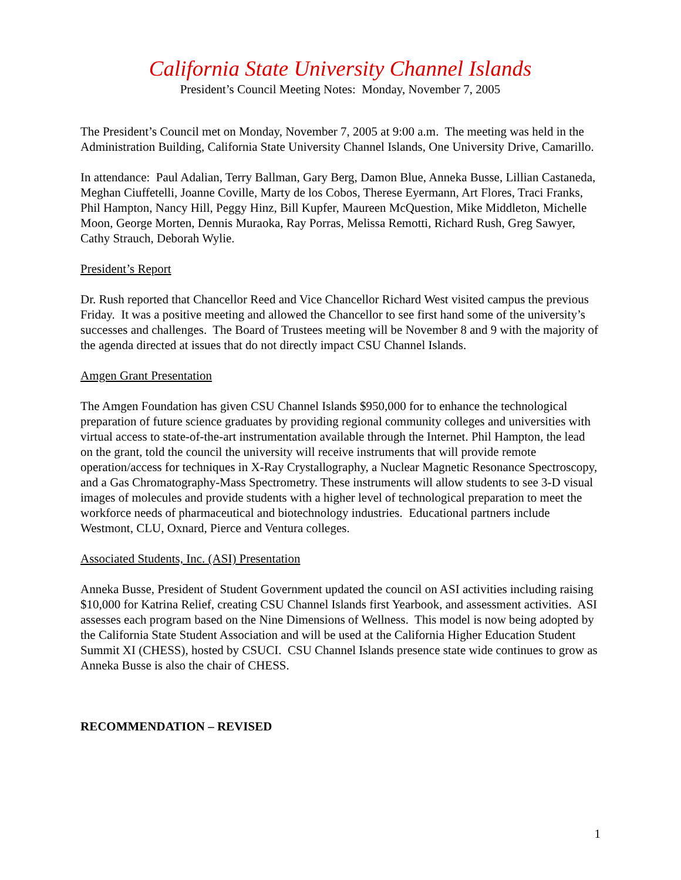California State University Channel Islands
President’s Council Meeting Notes: Monday, November 7, 2005
The President’s Council met on Monday, November 7, 2005 at 9:00 a.m. The meeting was held in the Administration Building, California State University Channel Islands, One University Drive, Camarillo.
In attendance: Paul Adalian, Terry Ballman, Gary Berg, Damon Blue, Anneka Busse, Lillian Castaneda, Meghan Ciuffetelli, Joanne Coville, Marty de los Cobos, Therese Eyermann, Art Flores, Traci Franks, Phil Hampton, Nancy Hill, Peggy Hinz, Bill Kupfer, Maureen McQuestion, Mike Middleton, Michelle Moon, George Morten, Dennis Muraoka, Ray Porras, Melissa Remotti, Richard Rush, Greg Sawyer, Cathy Strauch, Deborah Wylie.
President’s Report
Dr. Rush reported that Chancellor Reed and Vice Chancellor Richard West visited campus the previous Friday. It was a positive meeting and allowed the Chancellor to see first hand some of the university’s successes and challenges. The Board of Trustees meeting will be November 8 and 9 with the majority of the agenda directed at issues that do not directly impact CSU Channel Islands.
Amgen Grant Presentation
The Amgen Foundation has given CSU Channel Islands $950,000 for to enhance the technological preparation of future science graduates by providing regional community colleges and universities with virtual access to state-of-the-art instrumentation available through the Internet. Phil Hampton, the lead on the grant, told the council the university will receive instruments that will provide remote operation/access for techniques in X-Ray Crystallography, a Nuclear Magnetic Resonance Spectroscopy, and a Gas Chromatography-Mass Spectrometry. These instruments will allow students to see 3-D visual images of molecules and provide students with a higher level of technological preparation to meet the workforce needs of pharmaceutical and biotechnology industries. Educational partners include Westmont, CLU, Oxnard, Pierce and Ventura colleges.
Associated Students, Inc. (ASI) Presentation
Anneka Busse, President of Student Government updated the council on ASI activities including raising $10,000 for Katrina Relief, creating CSU Channel Islands first Yearbook, and assessment activities. ASI assesses each program based on the Nine Dimensions of Wellness. This model is now being adopted by the California State Student Association and will be used at the California Higher Education Student Summit XI (CHESS), hosted by CSUCI. CSU Channel Islands presence state wide continues to grow as Anneka Busse is also the chair of CHESS.
RECOMMENDATION – REVISED
1